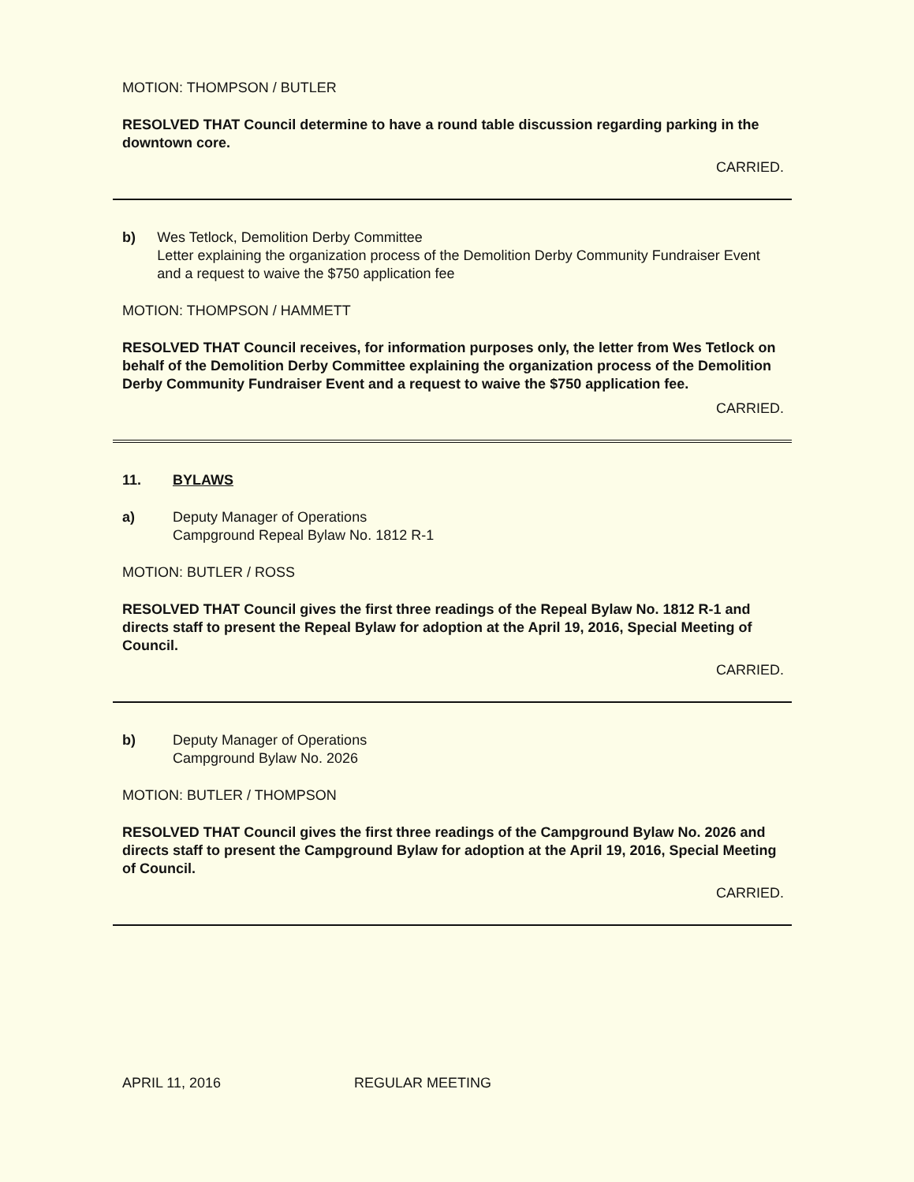MOTION: THOMPSON / BUTLER
RESOLVED THAT Council determine to have a round table discussion regarding parking in the downtown core.
CARRIED.
b) Wes Tetlock, Demolition Derby Committee
Letter explaining the organization process of the Demolition Derby Community Fundraiser Event and a request to waive the $750 application fee
MOTION: THOMPSON / HAMMETT
RESOLVED THAT Council receives, for information purposes only, the letter from Wes Tetlock on behalf of the Demolition Derby Committee explaining the organization process of the Demolition Derby Community Fundraiser Event and a request to waive the $750 application fee.
CARRIED.
11. BYLAWS
a) Deputy Manager of Operations
Campground Repeal Bylaw No. 1812 R-1
MOTION: BUTLER / ROSS
RESOLVED THAT Council gives the first three readings of the Repeal Bylaw No. 1812 R-1 and directs staff to present the Repeal Bylaw for adoption at the April 19, 2016, Special Meeting of Council.
CARRIED.
b) Deputy Manager of Operations
Campground Bylaw No. 2026
MOTION: BUTLER / THOMPSON
RESOLVED THAT Council gives the first three readings of the Campground Bylaw No. 2026 and directs staff to present the Campground Bylaw for adoption at the April 19, 2016, Special Meeting of Council.
CARRIED.
APRIL 11, 2016 REGULAR MEETING